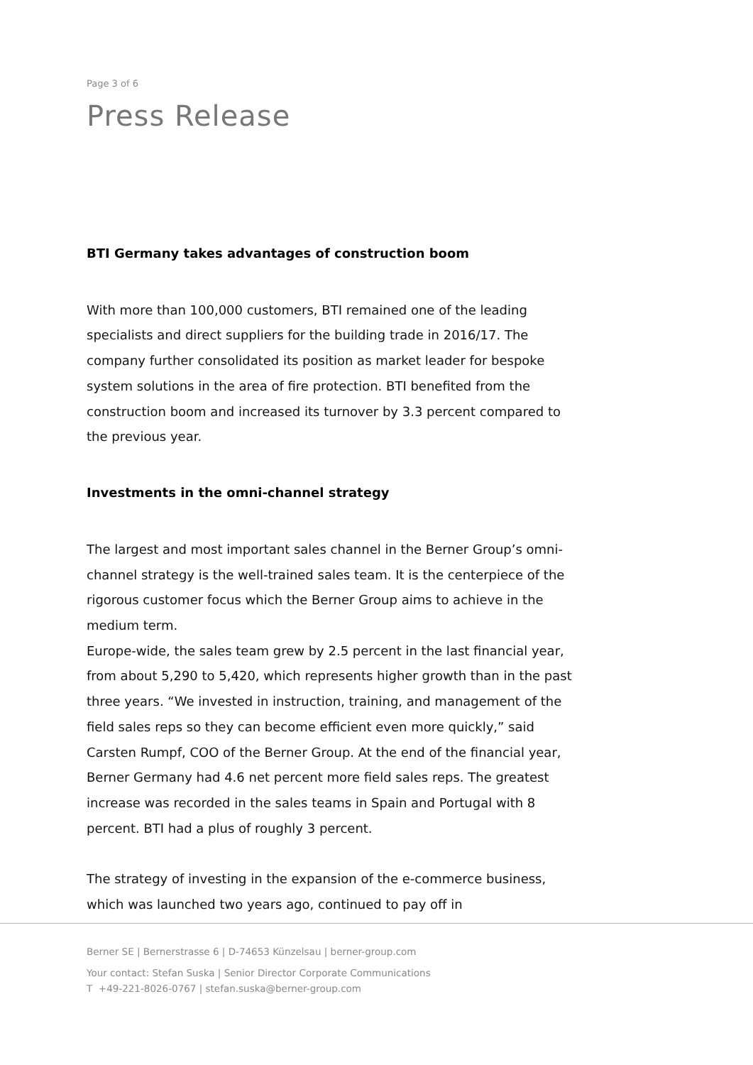Page 3 of 6
Press Release
BTI Germany takes advantages of construction boom
With more than 100,000 customers, BTI remained one of the leading specialists and direct suppliers for the building trade in 2016/17. The company further consolidated its position as market leader for bespoke system solutions in the area of fire protection. BTI benefited from the construction boom and increased its turnover by 3.3 percent compared to the previous year.
Investments in the omni-channel strategy
The largest and most important sales channel in the Berner Group’s omni-channel strategy is the well-trained sales team. It is the centerpiece of the rigorous customer focus which the Berner Group aims to achieve in the medium term.
Europe-wide, the sales team grew by 2.5 percent in the last financial year, from about 5,290 to 5,420, which represents higher growth than in the past three years. “We invested in instruction, training, and management of the field sales reps so they can become efficient even more quickly,” said Carsten Rumpf, COO of the Berner Group. At the end of the financial year, Berner Germany had 4.6 net percent more field sales reps. The greatest increase was recorded in the sales teams in Spain and Portugal with 8 percent. BTI had a plus of roughly 3 percent.
The strategy of investing in the expansion of the e-commerce business, which was launched two years ago, continued to pay off in
Berner SE | Bernerstrasse 6 | D-74653 Künzelsau | berner-group.com
Your contact: Stefan Suska | Senior Director Corporate Communications
T +49-221-8026-0767 | stefan.suska@berner-group.com